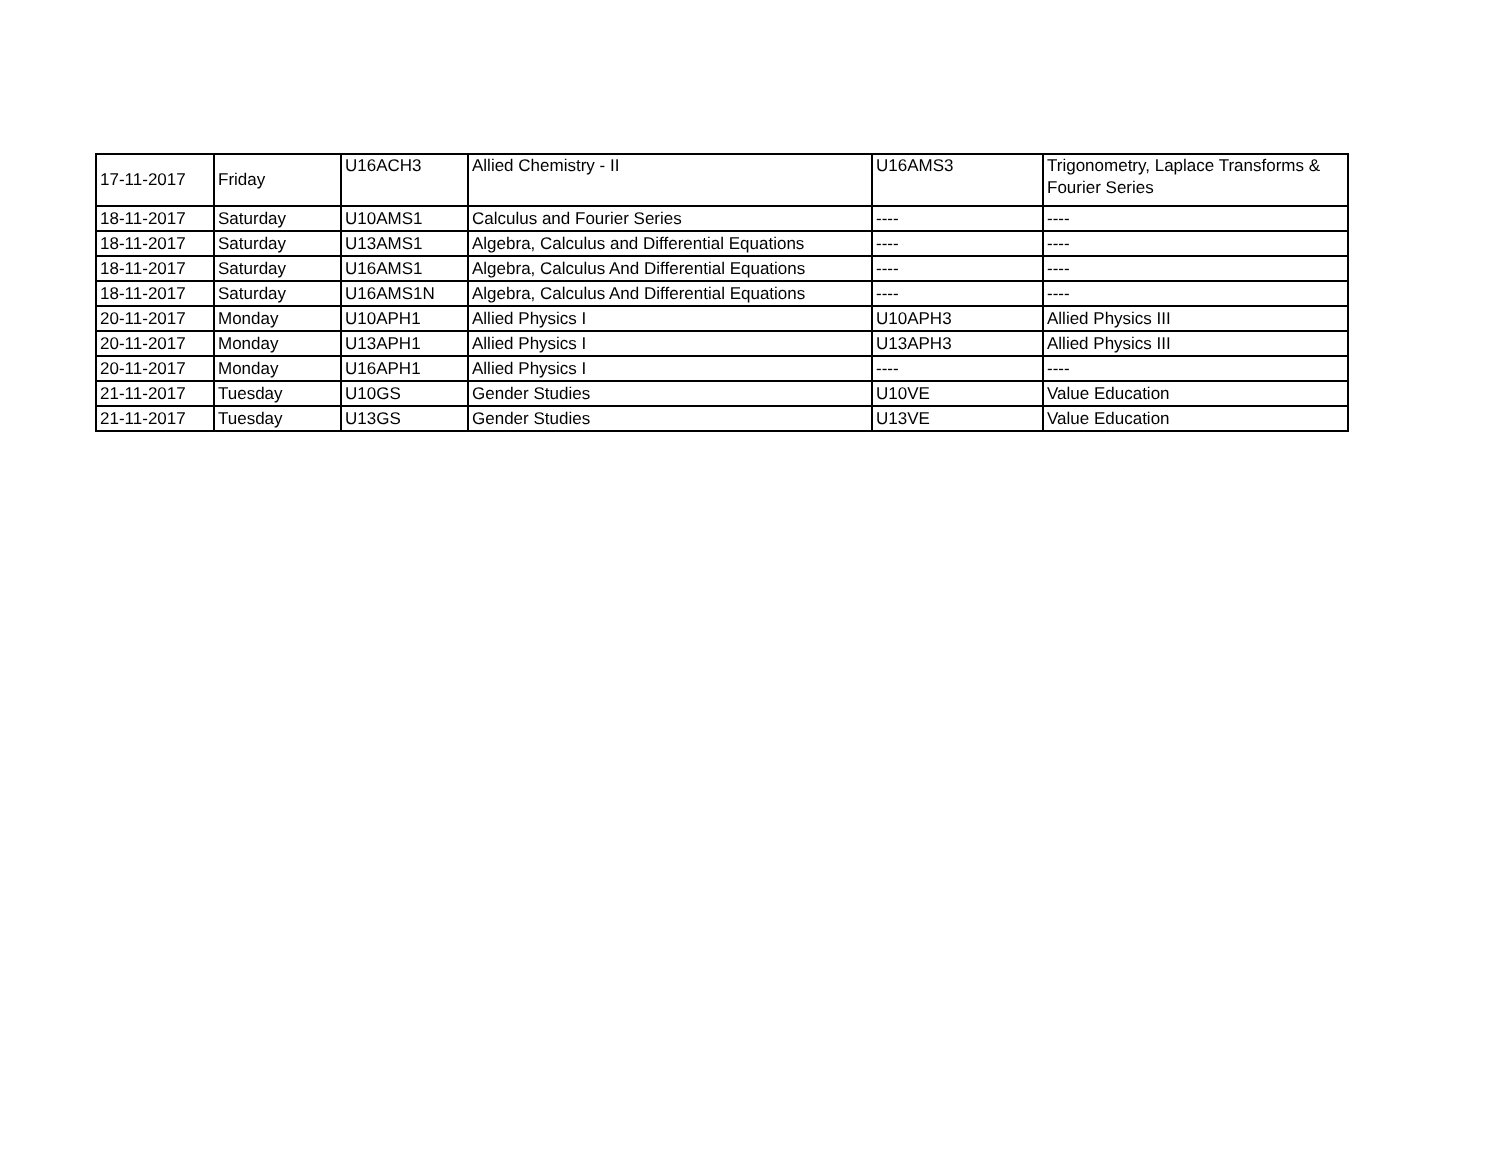| 17-11-2017 | Friday | U16ACH3 | Allied Chemistry - II | U16AMS3 | Trigonometry, Laplace Transforms & Fourier Series |
| 18-11-2017 | Saturday | U10AMS1 | Calculus and Fourier Series | ---- | ---- |
| 18-11-2017 | Saturday | U13AMS1 | Algebra, Calculus and Differential Equations | ---- | ---- |
| 18-11-2017 | Saturday | U16AMS1 | Algebra, Calculus And Differential Equations | ---- | ---- |
| 18-11-2017 | Saturday | U16AMS1N | Algebra, Calculus And Differential Equations | ---- | ---- |
| 20-11-2017 | Monday | U10APH1 | Allied Physics I | U10APH3 | Allied Physics III |
| 20-11-2017 | Monday | U13APH1 | Allied Physics I | U13APH3 | Allied Physics III |
| 20-11-2017 | Monday | U16APH1 | Allied Physics I | ---- | ---- |
| 21-11-2017 | Tuesday | U10GS | Gender Studies | U10VE | Value Education |
| 21-11-2017 | Tuesday | U13GS | Gender Studies | U13VE | Value Education |